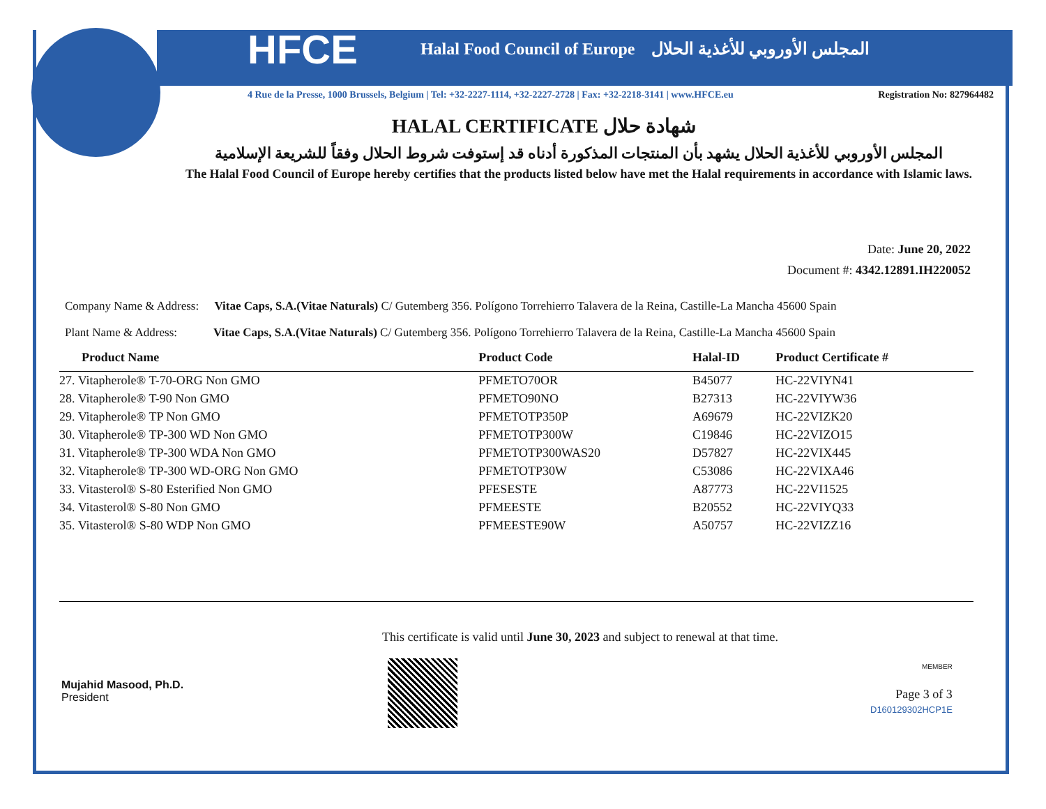HFCE Halal Food Council of Europe المجلس الأوروبي للأغذية الحلال
4 Rue de la Presse, 1000 Brussels, Belgium | Tel: +32-2227-1114, +32-2227-2728 | Fax: +32-2218-3141 | www.HFCE.eu Registration No: 827964482
HALAL CERTIFICATE شهادة حلال
المجلس الأوروبي للأغذية الحلال يشهد بأن المنتجات المذكورة أدناه قد إستوفت شروط الحلال وفقاً للشريعة الإسلامية
The Halal Food Council of Europe hereby certifies that the products listed below have met the Halal requirements in accordance with Islamic laws.
Date: June 20, 2022
Document #: 4342.12891.IH220052
Company Name & Address: Vitae Caps, S.A.(Vitae Naturals) C/ Gutemberg 356. Polígono Torrehierro Talavera de la Reina, Castille-La Mancha 45600 Spain
Plant Name & Address: Vitae Caps, S.A.(Vitae Naturals) C/ Gutemberg 356. Polígono Torrehierro Talavera de la Reina, Castille-La Mancha 45600 Spain
| Product Name | Product Code | Halal-ID | Product Certificate # |
| --- | --- | --- | --- |
| 27. Vitapherole® T-70-ORG Non GMO | PFMETO70OR | B45077 | HC-22VIYN41 |
| 28. Vitapherole® T-90 Non GMO | PFMETO90NO | B27313 | HC-22VIYW36 |
| 29. Vitapherole® TP Non GMO | PFMETOTP350P | A69679 | HC-22VIZK20 |
| 30. Vitapherole® TP-300 WD Non GMO | PFMETOTP300W | C19846 | HC-22VIZO15 |
| 31. Vitapherole® TP-300 WDA Non GMO | PFMETOTP300WAS20 | D57827 | HC-22VIX445 |
| 32. Vitapherole® TP-300 WD-ORG Non GMO | PFMETOTP30W | C53086 | HC-22VIXA46 |
| 33. Vitasterol® S-80 Esterified Non GMO | PFESESTE | A87773 | HC-22VI1525 |
| 34. Vitasterol® S-80 Non GMO | PFMEESTE | B20552 | HC-22VIYQ33 |
| 35. Vitasterol® S-80 WDP Non GMO | PFMEESTE90W | A50757 | HC-22VIZZ16 |
Mujahid Masood, Ph.D.
President
This certificate is valid until June 30, 2023 and subject to renewal at that time.
MEMBER
Page 3 of 3
D160129302HCP1E